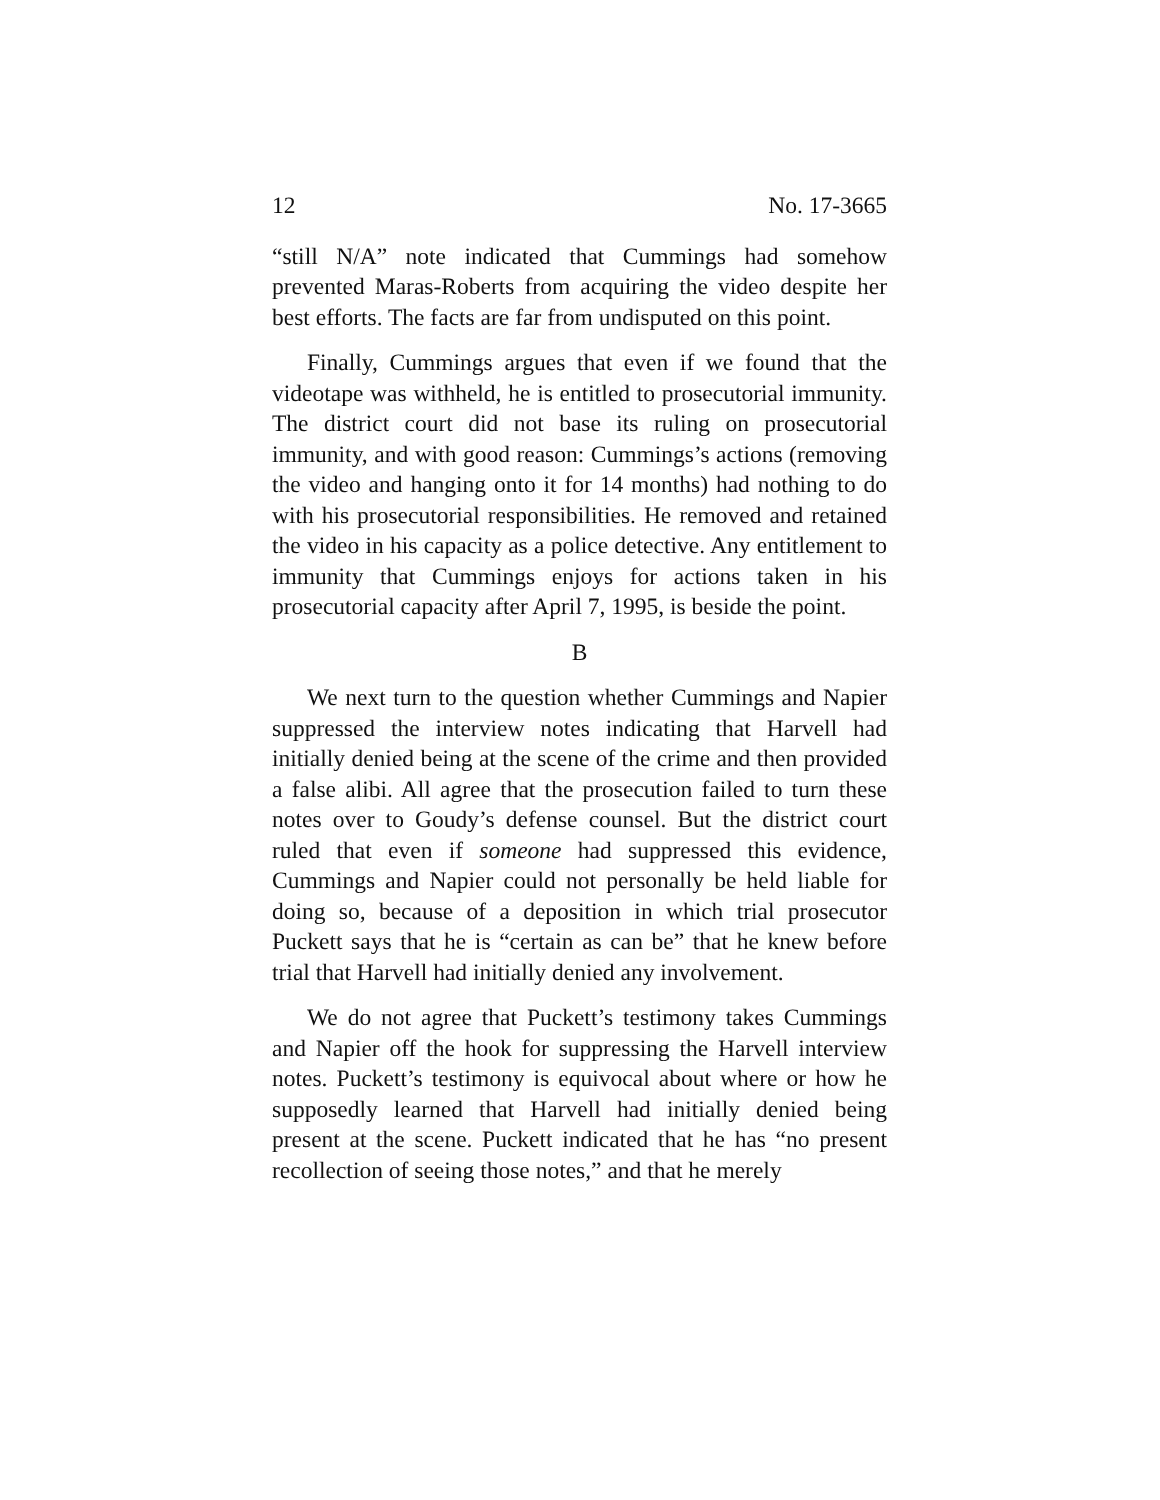12 No. 17-3665
“still N/A” note indicated that Cummings had somehow prevented Maras-Roberts from acquiring the video despite her best efforts. The facts are far from undisputed on this point.
Finally, Cummings argues that even if we found that the videotape was withheld, he is entitled to prosecutorial immunity. The district court did not base its ruling on prosecutorial immunity, and with good reason: Cummings’s actions (removing the video and hanging onto it for 14 months) had nothing to do with his prosecutorial responsibilities. He removed and retained the video in his capacity as a police detective. Any entitlement to immunity that Cummings enjoys for actions taken in his prosecutorial capacity after April 7, 1995, is beside the point.
B
We next turn to the question whether Cummings and Napier suppressed the interview notes indicating that Harvell had initially denied being at the scene of the crime and then provided a false alibi. All agree that the prosecution failed to turn these notes over to Goudy’s defense counsel. But the district court ruled that even if someone had suppressed this evidence, Cummings and Napier could not personally be held liable for doing so, because of a deposition in which trial prosecutor Puckett says that he is “certain as can be” that he knew before trial that Harvell had initially denied any involvement.
We do not agree that Puckett’s testimony takes Cummings and Napier off the hook for suppressing the Harvell interview notes. Puckett’s testimony is equivocal about where or how he supposedly learned that Harvell had initially denied being present at the scene. Puckett indicated that he has “no present recollection of seeing those notes,” and that he merely